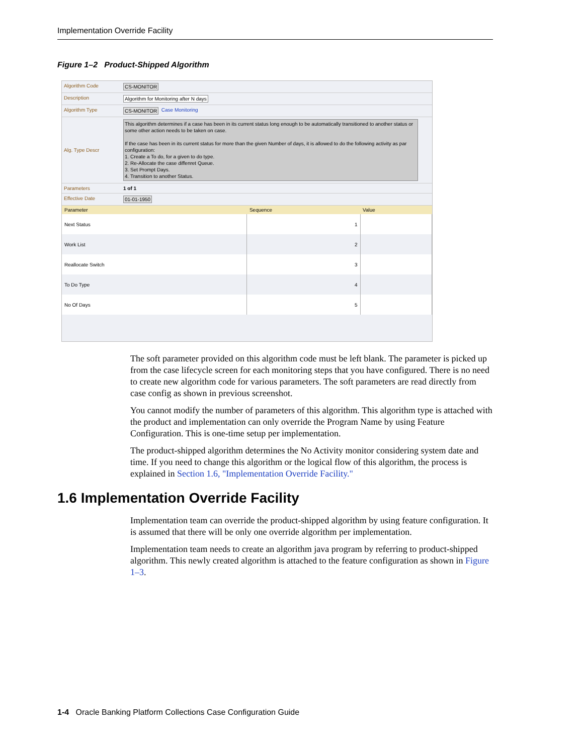Implementation Override Facility
Figure 1–2 Product-Shipped Algorithm
Algorithm Code CS-MONITOR
Description Algorithm for Monitoring after N days
Algorithm Type CS-MONITOR Case Monitoring
Alg. Type Descr
This algorithm determines if a case has been in its current status long enough to be automatically transitioned to another status or some other action needs to be taken on case.
If the case has been in its current status for more than the given Number of days, it is allowed to do the following activity as par configuration:
1. Create a To do, for a given to do type.
2. Re-Allocate the case diffenret Queue.
3. Set Prompt Days.
4. Transition to another Status.
Parameters 1 of 1
Effective Date 01-01-1950
| Parameter | Sequence | Value |
| --- | --- | --- |
| Next Status | 1 | |
| Work List | 2 | |
| Reallocate Switch | 3 | |
| To Do Type | 4 | |
| No Of Days | 5 | |
The soft parameter provided on this algorithm code must be left blank. The parameter is picked up from the case lifecycle screen for each monitoring steps that you have configured. There is no need to create new algorithm code for various parameters. The soft parameters are read directly from case config as shown in previous screenshot.
You cannot modify the number of parameters of this algorithm. This algorithm type is attached with the product and implementation can only override the Program Name by using Feature Configuration. This is one-time setup per implementation.
The product-shipped algorithm determines the No Activity monitor considering system date and time. If you need to change this algorithm or the logical flow of this algorithm, the process is explained in Section 1.6, "Implementation Override Facility."
1.6 Implementation Override Facility
Implementation team can override the product-shipped algorithm by using feature configuration. It is assumed that there will be only one override algorithm per implementation.
Implementation team needs to create an algorithm java program by referring to product-shipped algorithm. This newly created algorithm is attached to the feature configuration as shown in Figure 1–3.
1-4 Oracle Banking Platform Collections Case Configuration Guide